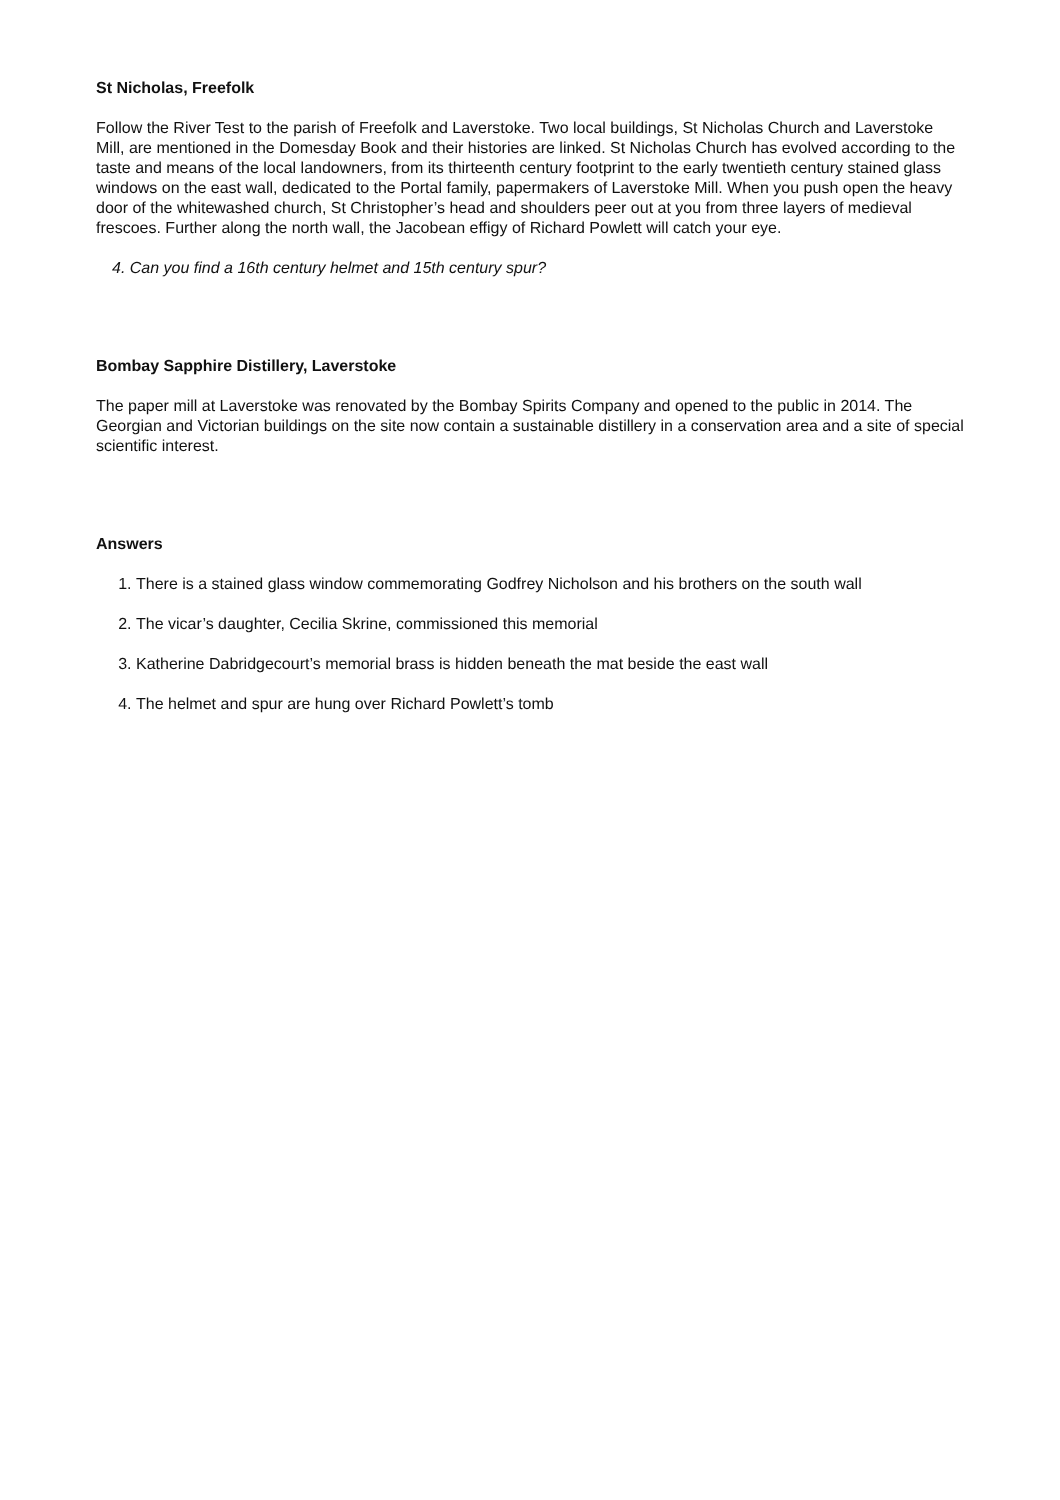St Nicholas, Freefolk
Follow the River Test to the parish of Freefolk and Laverstoke. Two local buildings, St Nicholas Church and Laverstoke Mill, are mentioned in the Domesday Book and their histories are linked. St Nicholas Church has evolved according to the taste and means of the local landowners, from its thirteenth century footprint to the early twentieth century stained glass windows on the east wall, dedicated to the Portal family, papermakers of Laverstoke Mill. When you push open the heavy door of the whitewashed church, St Christopher’s head and shoulders peer out at you from three layers of medieval frescoes. Further along the north wall, the Jacobean effigy of Richard Powlett will catch your eye.
4. Can you find a 16th century helmet and 15th century spur?
Bombay Sapphire Distillery, Laverstoke
The paper mill at Laverstoke was renovated by the Bombay Spirits Company and opened to the public in 2014. The Georgian and Victorian buildings on the site now contain a sustainable distillery in a conservation area and a site of special scientific interest.
Answers
1. There is a stained glass window commemorating Godfrey Nicholson and his brothers on the south wall
2. The vicar’s daughter, Cecilia Skrine, commissioned this memorial
3. Katherine Dabridgecourt’s memorial brass is hidden beneath the mat beside the east wall
4. The helmet and spur are hung over Richard Powlett’s tomb